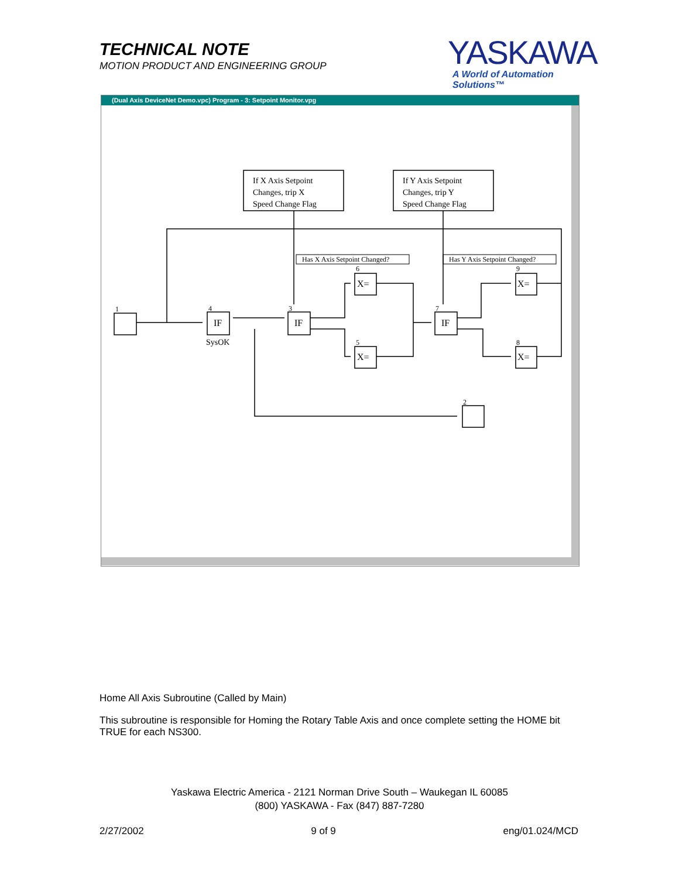TECHNICAL NOTE
MOTION PRODUCT AND ENGINEERING GROUP
YASKAWA
A World of Automation Solutions™
(Dual Axis DeviceNet Demo.vpc) Program - 3: Setpoint Monitor.vpg
If X Axis Setpoint
Changes, trip X
Speed Change Flag
If Y Axis Setpoint
Changes, trip Y
Speed Change Flag
SysOK
Has X Axis Setpoint Changed?
Has Y Axis Setpoint Changed?
1
4
3
7
6
5
9
8
2
IF
IF
IF
X=
X=
X=
X=
Home All Axis Subroutine (Called by Main)
This subroutine is responsible for Homing the Rotary Table Axis and once complete setting the HOME bit TRUE for each NS300.
Yaskawa Electric America - 2121 Norman Drive South – Waukegan IL 60085
(800) YASKAWA - Fax (847) 887-7280
2/27/2002 9 of 9 eng/01.024/MCD